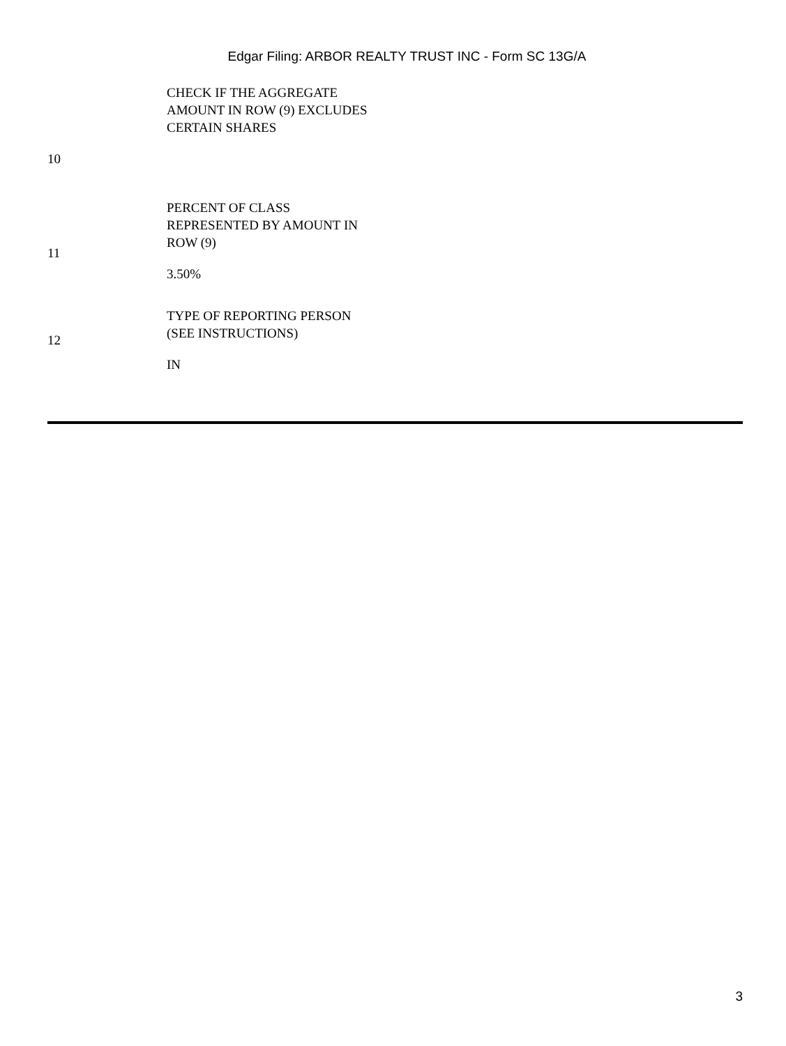Edgar Filing: ARBOR REALTY TRUST INC - Form SC 13G/A
| 10 | CHECK IF THE AGGREGATE AMOUNT IN ROW (9) EXCLUDES CERTAIN SHARES |
| 11 | PERCENT OF CLASS REPRESENTED BY AMOUNT IN ROW (9) 3.50% |
| 12 | TYPE OF REPORTING PERSON (SEE INSTRUCTIONS) IN |
3